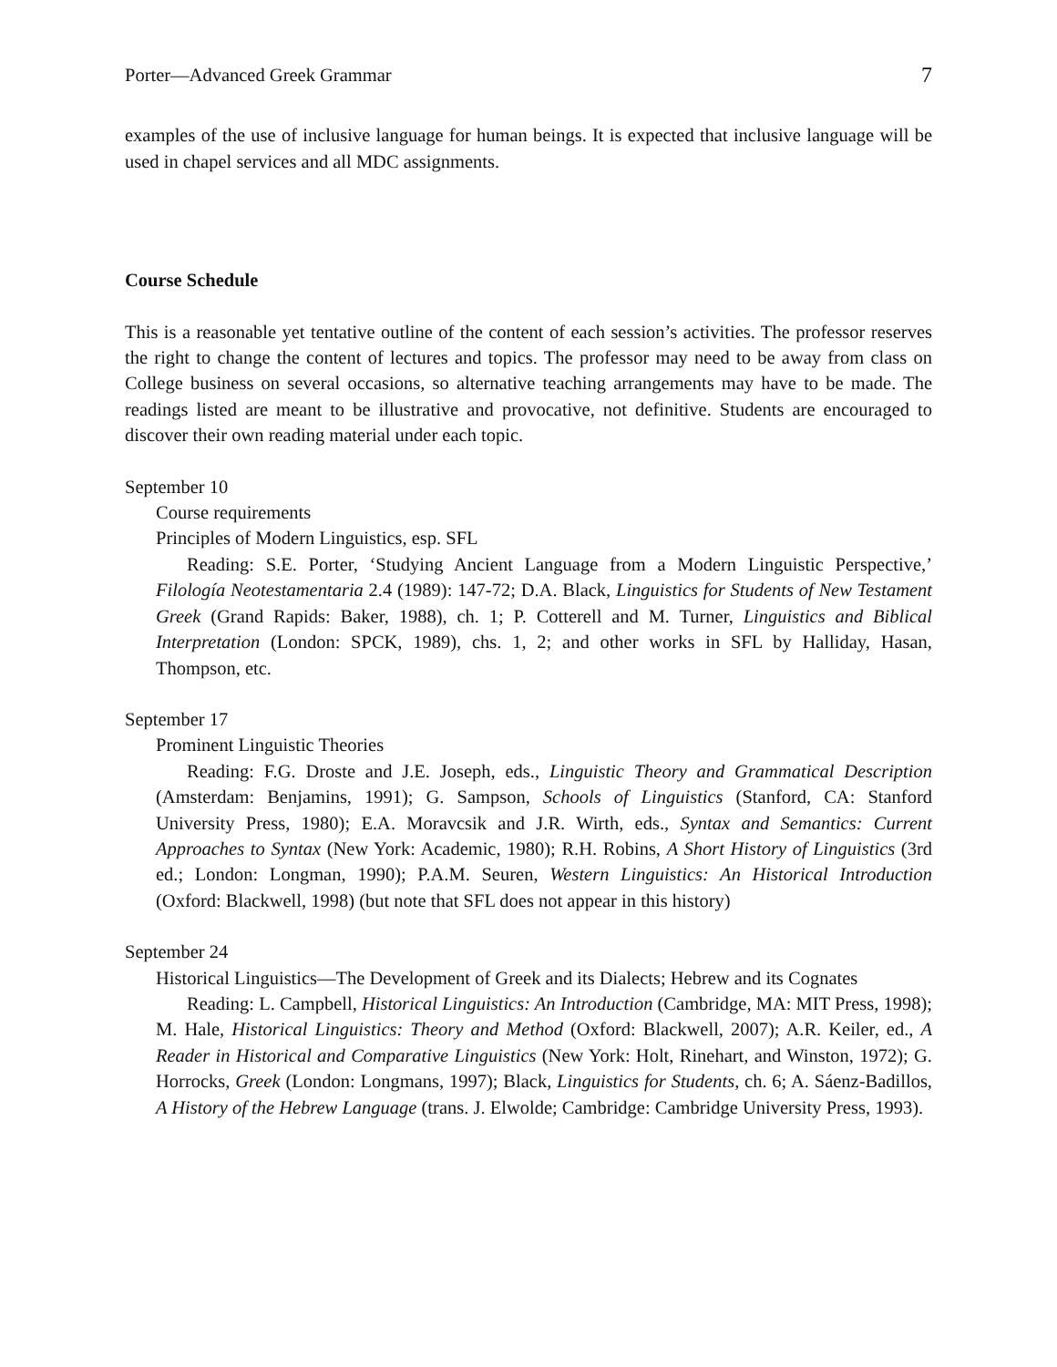Porter—Advanced Greek Grammar 7
examples of the use of inclusive language for human beings. It is expected that inclusive language will be used in chapel services and all MDC assignments.
Course Schedule
This is a reasonable yet tentative outline of the content of each session’s activities. The professor reserves the right to change the content of lectures and topics. The professor may need to be away from class on College business on several occasions, so alternative teaching arrangements may have to be made. The readings listed are meant to be illustrative and provocative, not definitive. Students are encouraged to discover their own reading material under each topic.
September 10
Course requirements
Principles of Modern Linguistics, esp. SFL
Reading: S.E. Porter, ‘Studying Ancient Language from a Modern Linguistic Perspective,’ Filología Neotestamentaria 2.4 (1989): 147-72; D.A. Black, Linguistics for Students of New Testament Greek (Grand Rapids: Baker, 1988), ch. 1; P. Cotterell and M. Turner, Linguistics and Biblical Interpretation (London: SPCK, 1989), chs. 1, 2; and other works in SFL by Halliday, Hasan, Thompson, etc.
September 17
Prominent Linguistic Theories
Reading: F.G. Droste and J.E. Joseph, eds., Linguistic Theory and Grammatical Description (Amsterdam: Benjamins, 1991); G. Sampson, Schools of Linguistics (Stanford, CA: Stanford University Press, 1980); E.A. Moravcsik and J.R. Wirth, eds., Syntax and Semantics: Current Approaches to Syntax (New York: Academic, 1980); R.H. Robins, A Short History of Linguistics (3rd ed.; London: Longman, 1990); P.A.M. Seuren, Western Linguistics: An Historical Introduction (Oxford: Blackwell, 1998) (but note that SFL does not appear in this history)
September 24
Historical Linguistics—The Development of Greek and its Dialects; Hebrew and its Cognates
Reading: L. Campbell, Historical Linguistics: An Introduction (Cambridge, MA: MIT Press, 1998); M. Hale, Historical Linguistics: Theory and Method (Oxford: Blackwell, 2007); A.R. Keiler, ed., A Reader in Historical and Comparative Linguistics (New York: Holt, Rinehart, and Winston, 1972); G. Horrocks, Greek (London: Longmans, 1997); Black, Linguistics for Students, ch. 6; A. Sáenz-Badillos, A History of the Hebrew Language (trans. J. Elwolde; Cambridge: Cambridge University Press, 1993).